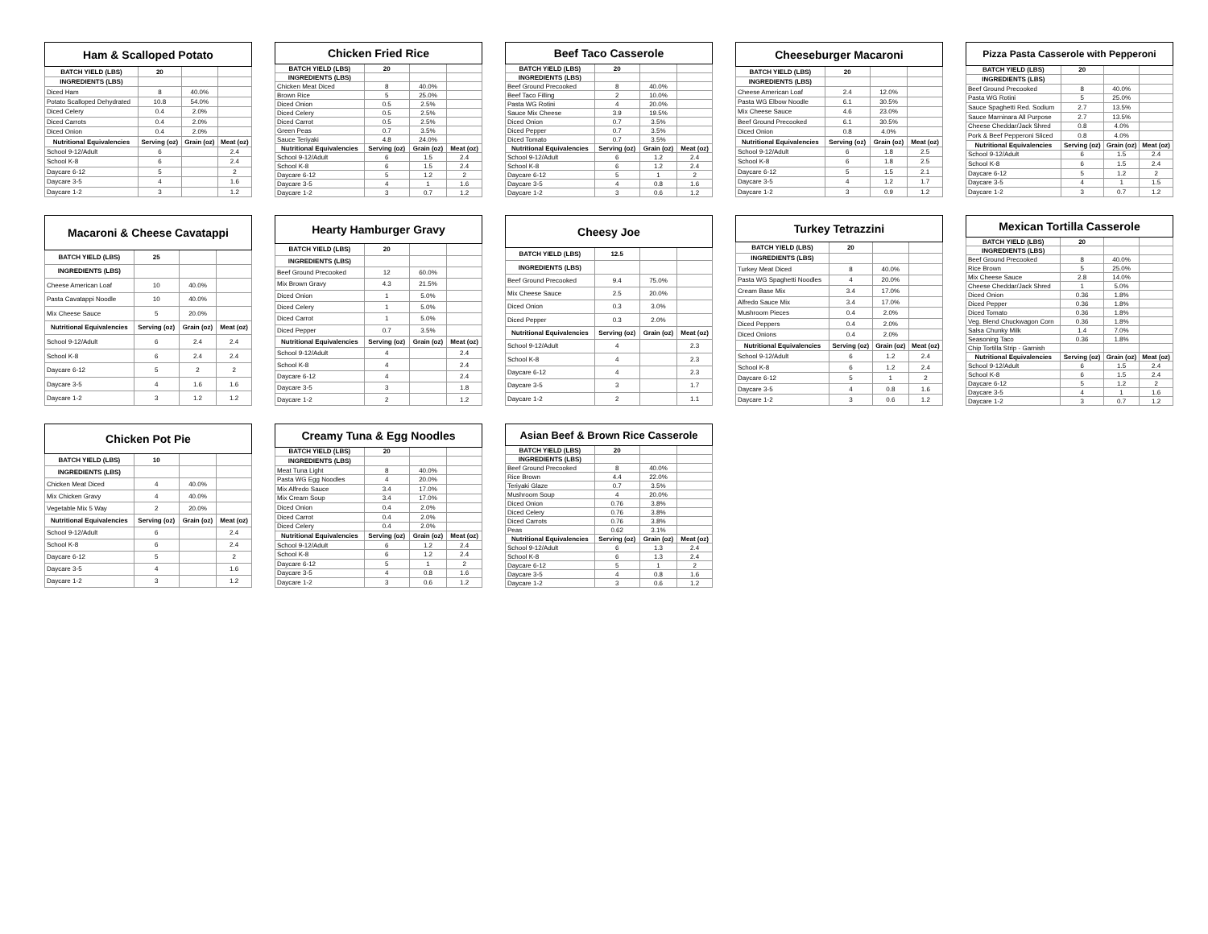| Ham & Scalloped Potato | | | |
| --- | --- | --- | --- |
| BATCH YIELD (LBS) | 20 | | |
| INGREDIENTS (LBS) | | | |
| Diced Ham | 8 | 40.0% | |
| Potato Scalloped Dehydrated | 10.8 | 54.0% | |
| Diced Celery | 0.4 | 2.0% | |
| Diced Carrots | 0.4 | 2.0% | |
| Diced Onion | 0.4 | 2.0% | |
| Nutritional Equivalencies | Serving (oz) | Grain (oz) | Meat (oz) |
| School 9-12/Adult | 6 | | 2.4 |
| School K-8 | 6 | | 2.4 |
| Daycare 6-12 | 5 | | 2 |
| Daycare 3-5 | 4 | | 1.6 |
| Daycare 1-2 | 3 | | 1.2 |
| Chicken Fried Rice | | | |
| --- | --- | --- | --- |
| BATCH YIELD (LBS) | 20 | | |
| INGREDIENTS (LBS) | | | |
| Chicken Meat Diced | 8 | 40.0% | |
| Brown Rice | 5 | 25.0% | |
| Diced Onion | 0.5 | 2.5% | |
| Diced Celery | 0.5 | 2.5% | |
| Diced Carrot | 0.5 | 2.5% | |
| Green Peas | 0.7 | 3.5% | |
| Sauce Teriyaki | 4.8 | 24.0% | |
| Nutritional Equivalencies | Serving (oz) | Grain (oz) | Meat (oz) |
| School 9-12/Adult | 6 | 1.5 | 2.4 |
| School K-8 | 6 | 1.5 | 2.4 |
| Daycare 6-12 | 5 | 1.2 | 2 |
| Daycare 3-5 | 4 | 1 | 1.6 |
| Daycare 1-2 | 3 | 0.7 | 1.2 |
| Beef Taco Casserole | | | |
| --- | --- | --- | --- |
| BATCH YIELD (LBS) | 20 | | |
| INGREDIENTS (LBS) | | | |
| Beef Ground Precooked | 8 | 40.0% | |
| Beef Taco Filling | 2 | 10.0% | |
| Pasta WG Rotini | 4 | 20.0% | |
| Sauce Mix Cheese | 3.9 | 19.5% | |
| Diced Onion | 0.7 | 3.5% | |
| Diced Pepper | 0.7 | 3.5% | |
| Diced Tomato | 0.7 | 3.5% | |
| Nutritional Equivalencies | Serving (oz) | Grain (oz) | Meat (oz) |
| School 9-12/Adult | 6 | 1.2 | 2.4 |
| School K-8 | 6 | 1.2 | 2.4 |
| Daycare 6-12 | 5 | 1 | 2 |
| Daycare 3-5 | 4 | 0.8 | 1.6 |
| Daycare 1-2 | 3 | 0.6 | 1.2 |
| Cheeseburger Macaroni | | | |
| --- | --- | --- | --- |
| BATCH YIELD (LBS) | 20 | | |
| INGREDIENTS (LBS) | | | |
| Cheese American Loaf | 2.4 | 12.0% | |
| Pasta WG Elbow Noodle | 6.1 | 30.5% | |
| Mix Cheese Sauce | 4.6 | 23.0% | |
| Beef Ground Precooked | 6.1 | 30.5% | |
| Diced Onion | 0.8 | 4.0% | |
| Nutritional Equivalencies | Serving (oz) | Grain (oz) | Meat (oz) |
| School 9-12/Adult | 6 | 1.8 | 2.5 |
| School K-8 | 6 | 1.8 | 2.5 |
| Daycare 6-12 | 5 | 1.5 | 2.1 |
| Daycare 3-5 | 4 | 1.2 | 1.7 |
| Daycare 1-2 | 3 | 0.9 | 1.2 |
| Pizza Pasta Casserole with Pepperoni | | | |
| --- | --- | --- | --- |
| BATCH YIELD (LBS) | 20 | | |
| INGREDIENTS (LBS) | | | |
| Beef Ground Precooked | 8 | 40.0% | |
| Pasta WG Rotini | 5 | 25.0% | |
| Sauce Spaghetti Red. Sodium | 2.7 | 13.5% | |
| Sauce Marninara All Purpose | 2.7 | 13.5% | |
| Cheese Cheddar/Jack Shred | 0.8 | 4.0% | |
| Pork & Beef Pepperoni Sliced | 0.8 | 4.0% | |
| Nutritional Equivalencies | Serving (oz) | Grain (oz) | Meat (oz) |
| School 9-12/Adult | 6 | 1.5 | 2.4 |
| School K-8 | 6 | 1.5 | 2.4 |
| Daycare 6-12 | 5 | 1.2 | 2 |
| Daycare 3-5 | 4 | 1 | 1.5 |
| Daycare 1-2 | 3 | 0.7 | 1.2 |
| Macaroni & Cheese Cavatappi | | | |
| --- | --- | --- | --- |
| BATCH YIELD (LBS) | 25 | | |
| INGREDIENTS (LBS) | | | |
| Cheese American Loaf | 10 | 40.0% | |
| Pasta Cavatappi Noodle | 10 | 40.0% | |
| Mix Cheese Sauce | 5 | 20.0% | |
| Nutritional Equivalencies | Serving (oz) | Grain (oz) | Meat (oz) |
| School 9-12/Adult | 6 | 2.4 | 2.4 |
| School K-8 | 6 | 2.4 | 2.4 |
| Daycare 6-12 | 5 | 2 | 2 |
| Daycare 3-5 | 4 | 1.6 | 1.6 |
| Daycare 1-2 | 3 | 1.2 | 1.2 |
| Hearty Hamburger Gravy | | | |
| --- | --- | --- | --- |
| BATCH YIELD (LBS) | 20 | | |
| INGREDIENTS (LBS) | | | |
| Beef Ground Precooked | 12 | 60.0% | |
| Mix Brown Gravy | 4.3 | 21.5% | |
| Diced Onion | 1 | 5.0% | |
| Diced Celery | 1 | 5.0% | |
| Diced Carrot | 1 | 5.0% | |
| Diced Pepper | 0.7 | 3.5% | |
| Nutritional Equivalencies | Serving (oz) | Grain (oz) | Meat (oz) |
| School 9-12/Adult | 4 | | 2.4 |
| School K-8 | 4 | | 2.4 |
| Daycare 6-12 | 4 | | 2.4 |
| Daycare 3-5 | 3 | | 1.8 |
| Daycare 1-2 | 2 | | 1.2 |
| Cheesy Joe | | | |
| --- | --- | --- | --- |
| BATCH YIELD (LBS) | 12.5 | | |
| INGREDIENTS (LBS) | | | |
| Beef Ground Precooked | 9.4 | 75.0% | |
| Mix Cheese Sauce | 2.5 | 20.0% | |
| Diced Onion | 0.3 | 3.0% | |
| Diced Pepper | 0.3 | 2.0% | |
| Nutritional Equivalencies | Serving (oz) | Grain (oz) | Meat (oz) |
| School 9-12/Adult | 4 | | 2.3 |
| School K-8 | 4 | | 2.3 |
| Daycare 6-12 | 4 | | 2.3 |
| Daycare 3-5 | 3 | | 1.7 |
| Daycare 1-2 | 2 | | 1.1 |
| Turkey Tetrazzini | | | |
| --- | --- | --- | --- |
| BATCH YIELD (LBS) | 20 | | |
| INGREDIENTS (LBS) | | | |
| Turkey Meat Diced | 8 | 40.0% | |
| Pasta WG Spaghetti Noodles | 4 | 20.0% | |
| Cream Base Mix | 3.4 | 17.0% | |
| Alfredo Sauce Mix | 3.4 | 17.0% | |
| Mushroom Pieces | 0.4 | 2.0% | |
| Diced Peppers | 0.4 | 2.0% | |
| Diced Onions | 0.4 | 2.0% | |
| Nutritional Equivalencies | Serving (oz) | Grain (oz) | Meat (oz) |
| School 9-12/Adult | 6 | 1.2 | 2.4 |
| School K-8 | 6 | 1.2 | 2.4 |
| Daycare 6-12 | 5 | 1 | 2 |
| Daycare 3-5 | 4 | 0.8 | 1.6 |
| Daycare 1-2 | 3 | 0.6 | 1.2 |
| Mexican Tortilla Casserole | | | |
| --- | --- | --- | --- |
| BATCH YIELD (LBS) | 20 | | |
| INGREDIENTS (LBS) | | | |
| Beef Ground Precooked | 8 | 40.0% | |
| Rice Brown | 5 | 25.0% | |
| Mix Cheese Sauce | 2.8 | 14.0% | |
| Cheese Cheddar/Jack Shred | 1 | 5.0% | |
| Diced Onion | 0.36 | 1.8% | |
| Diced Pepper | 0.36 | 1.8% | |
| Diced Tomato | 0.36 | 1.8% | |
| Veg. Blend Chuckwagon Corn | 0.36 | 1.8% | |
| Salsa Chunky Milk | 1.4 | 7.0% | |
| Seasoning Taco | 0.36 | 1.8% | |
| Chip Tortilla Strip - Garnish | | | |
| Nutritional Equivalencies | Serving (oz) | Grain (oz) | Meat (oz) |
| School 9-12/Adult | 6 | 1.5 | 2.4 |
| School K-8 | 6 | 1.5 | 2.4 |
| Daycare 6-12 | 5 | 1.2 | 2 |
| Daycare 3-5 | 4 | 1 | 1.6 |
| Daycare 1-2 | 3 | 0.7 | 1.2 |
| Chicken Pot Pie | | | |
| --- | --- | --- | --- |
| BATCH YIELD (LBS) | 10 | | |
| INGREDIENTS (LBS) | | | |
| Chicken Meat Diced | 4 | 40.0% | |
| Mix Chicken Gravy | 4 | 40.0% | |
| Vegetable Mix 5 Way | 2 | 20.0% | |
| Nutritional Equivalencies | Serving (oz) | Grain (oz) | Meat (oz) |
| School 9-12/Adult | 6 | | 2.4 |
| School K-8 | 6 | | 2.4 |
| Daycare 6-12 | 5 | | 2 |
| Daycare 3-5 | 4 | | 1.6 |
| Daycare 1-2 | 3 | | 1.2 |
| Creamy Tuna & Egg Noodles | | | |
| --- | --- | --- | --- |
| BATCH YIELD (LBS) | 20 | | |
| INGREDIENTS (LBS) | | | |
| Meat Tuna Light | 8 | 40.0% | |
| Pasta WG Egg Noodles | 4 | 20.0% | |
| Mix Alfredo Sauce | 3.4 | 17.0% | |
| Mix Cream Soup | 3.4 | 17.0% | |
| Diced Onion | 0.4 | 2.0% | |
| Diced Carrot | 0.4 | 2.0% | |
| Diced Celery | 0.4 | 2.0% | |
| Nutritional Equivalencies | Serving (oz) | Grain (oz) | Meat (oz) |
| School 9-12/Adult | 6 | 1.2 | 2.4 |
| School K-8 | 6 | 1.2 | 2.4 |
| Daycare 6-12 | 5 | 1 | 2 |
| Daycare 3-5 | 4 | 0.8 | 1.6 |
| Daycare 1-2 | 3 | 0.6 | 1.2 |
| Asian Beef & Brown Rice Casserole | | | |
| --- | --- | --- | --- |
| BATCH YIELD (LBS) | 20 | | |
| INGREDIENTS (LBS) | | | |
| Beef Ground Precooked | 8 | 40.0% | |
| Rice Brown | 4.4 | 22.0% | |
| Teriyaki Glaze | 0.7 | 3.5% | |
| Mushroom Soup | 4 | 20.0% | |
| Diced Onion | 0.76 | 3.8% | |
| Diced Celery | 0.76 | 3.8% | |
| Diced Carrots | 0.76 | 3.8% | |
| Peas | 0.62 | 3.1% | |
| Nutritional Equivalencies | Serving (oz) | Grain (oz) | Meat (oz) |
| School 9-12/Adult | 6 | 1.3 | 2.4 |
| School K-8 | 6 | 1.3 | 2.4 |
| Daycare 6-12 | 5 | 1 | 2 |
| Daycare 3-5 | 4 | 0.8 | 1.6 |
| Daycare 1-2 | 3 | 0.6 | 1.2 |